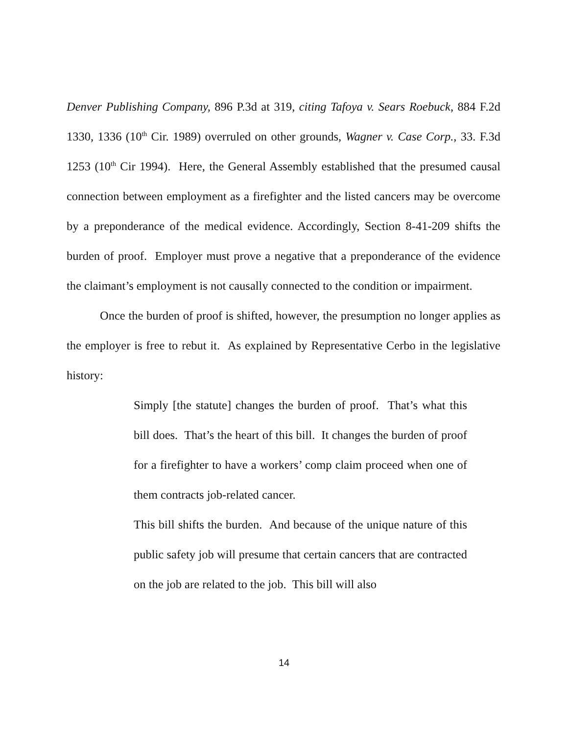Denver Publishing Company, 896 P.3d at 319, citing Tafoya v. Sears Roebuck, 884 F.2d 1330, 1336 (10<sup>th</sup> Cir. 1989) overruled on other grounds, Wagner v. Case Corp., 33. F.3d 1253 (10<sup>th</sup> Cir 1994). Here, the General Assembly established that the presumed causal connection between employment as a firefighter and the listed cancers may be overcome by a preponderance of the medical evidence. Accordingly, Section 8-41-209 shifts the burden of proof. Employer must prove a negative that a preponderance of the evidence the claimant’s employment is not causally connected to the condition or impairment.
Once the burden of proof is shifted, however, the presumption no longer applies as the employer is free to rebut it. As explained by Representative Cerbo in the legislative history:
Simply [the statute] changes the burden of proof. That’s what this bill does. That’s the heart of this bill. It changes the burden of proof for a firefighter to have a workers’ comp claim proceed when one of them contracts job-related cancer.
This bill shifts the burden. And because of the unique nature of this public safety job will presume that certain cancers that are contracted on the job are related to the job. This bill will also
14